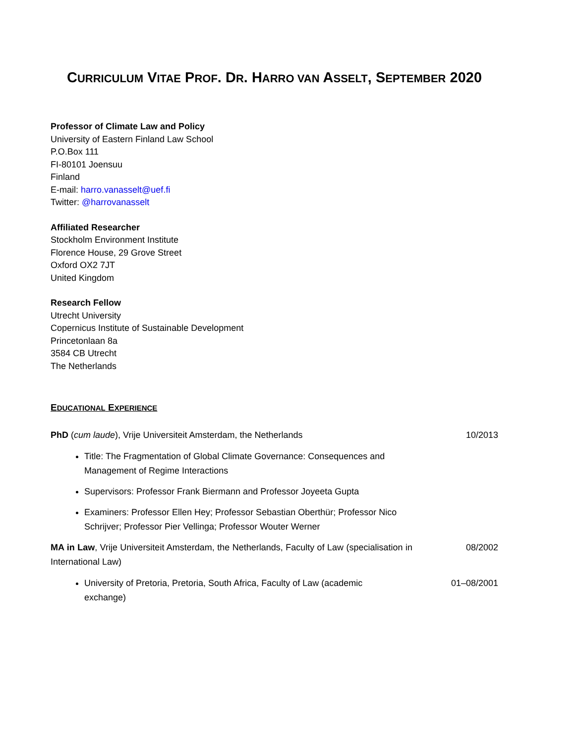CURRICULUM VITAE PROF. DR. HARRO VAN ASSELT, SEPTEMBER 2020
Professor of Climate Law and Policy
University of Eastern Finland Law School
P.O.Box 111
FI-80101 Joensuu
Finland
E-mail: harro.vanasselt@uef.fi
Twitter: @harrovanasselt
Affiliated Researcher
Stockholm Environment Institute
Florence House, 29 Grove Street
Oxford OX2 7JT
United Kingdom
Research Fellow
Utrecht University
Copernicus Institute of Sustainable Development
Princetonlaan 8a
3584 CB Utrecht
The Netherlands
EDUCATIONAL EXPERIENCE
PhD (cum laude), Vrije Universiteit Amsterdam, the Netherlands 10/2013
Title: The Fragmentation of Global Climate Governance: Consequences and Management of Regime Interactions
Supervisors: Professor Frank Biermann and Professor Joyeeta Gupta
Examiners: Professor Ellen Hey; Professor Sebastian Oberthür; Professor Nico Schrijver; Professor Pier Vellinga; Professor Wouter Werner
MA in Law, Vrije Universiteit Amsterdam, the Netherlands, Faculty of Law (specialisation in International Law)
08/2002
University of Pretoria, Pretoria, South Africa, Faculty of Law (academic exchange)
01–08/2001